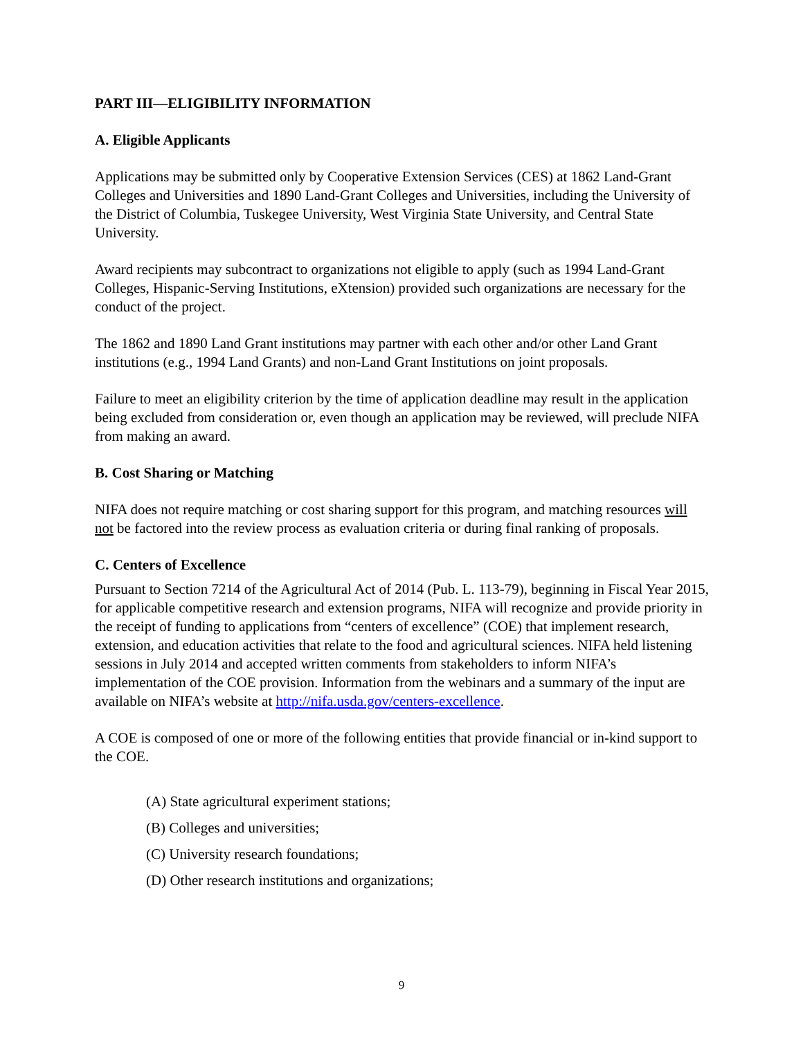PART III—ELIGIBILITY INFORMATION
A. Eligible Applicants
Applications may be submitted only by Cooperative Extension Services (CES) at 1862 Land-Grant Colleges and Universities and 1890 Land-Grant Colleges and Universities, including the University of the District of Columbia, Tuskegee University, West Virginia State University, and Central State University.
Award recipients may subcontract to organizations not eligible to apply (such as 1994 Land-Grant Colleges, Hispanic-Serving Institutions, eXtension) provided such organizations are necessary for the conduct of the project.
The 1862 and 1890 Land Grant institutions may partner with each other and/or other Land Grant institutions (e.g., 1994 Land Grants) and non-Land Grant Institutions on joint proposals.
Failure to meet an eligibility criterion by the time of application deadline may result in the application being excluded from consideration or, even though an application may be reviewed, will preclude NIFA from making an award.
B. Cost Sharing or Matching
NIFA does not require matching or cost sharing support for this program, and matching resources will not be factored into the review process as evaluation criteria or during final ranking of proposals.
C. Centers of Excellence
Pursuant to Section 7214 of the Agricultural Act of 2014 (Pub. L. 113-79), beginning in Fiscal Year 2015, for applicable competitive research and extension programs, NIFA will recognize and provide priority in the receipt of funding to applications from “centers of excellence” (COE) that implement research, extension, and education activities that relate to the food and agricultural sciences. NIFA held listening sessions in July 2014 and accepted written comments from stakeholders to inform NIFA’s implementation of the COE provision. Information from the webinars and a summary of the input are available on NIFA’s website at http://nifa.usda.gov/centers-excellence.
A COE is composed of one or more of the following entities that provide financial or in-kind support to the COE.
(A) State agricultural experiment stations;
(B) Colleges and universities;
(C) University research foundations;
(D) Other research institutions and organizations;
9